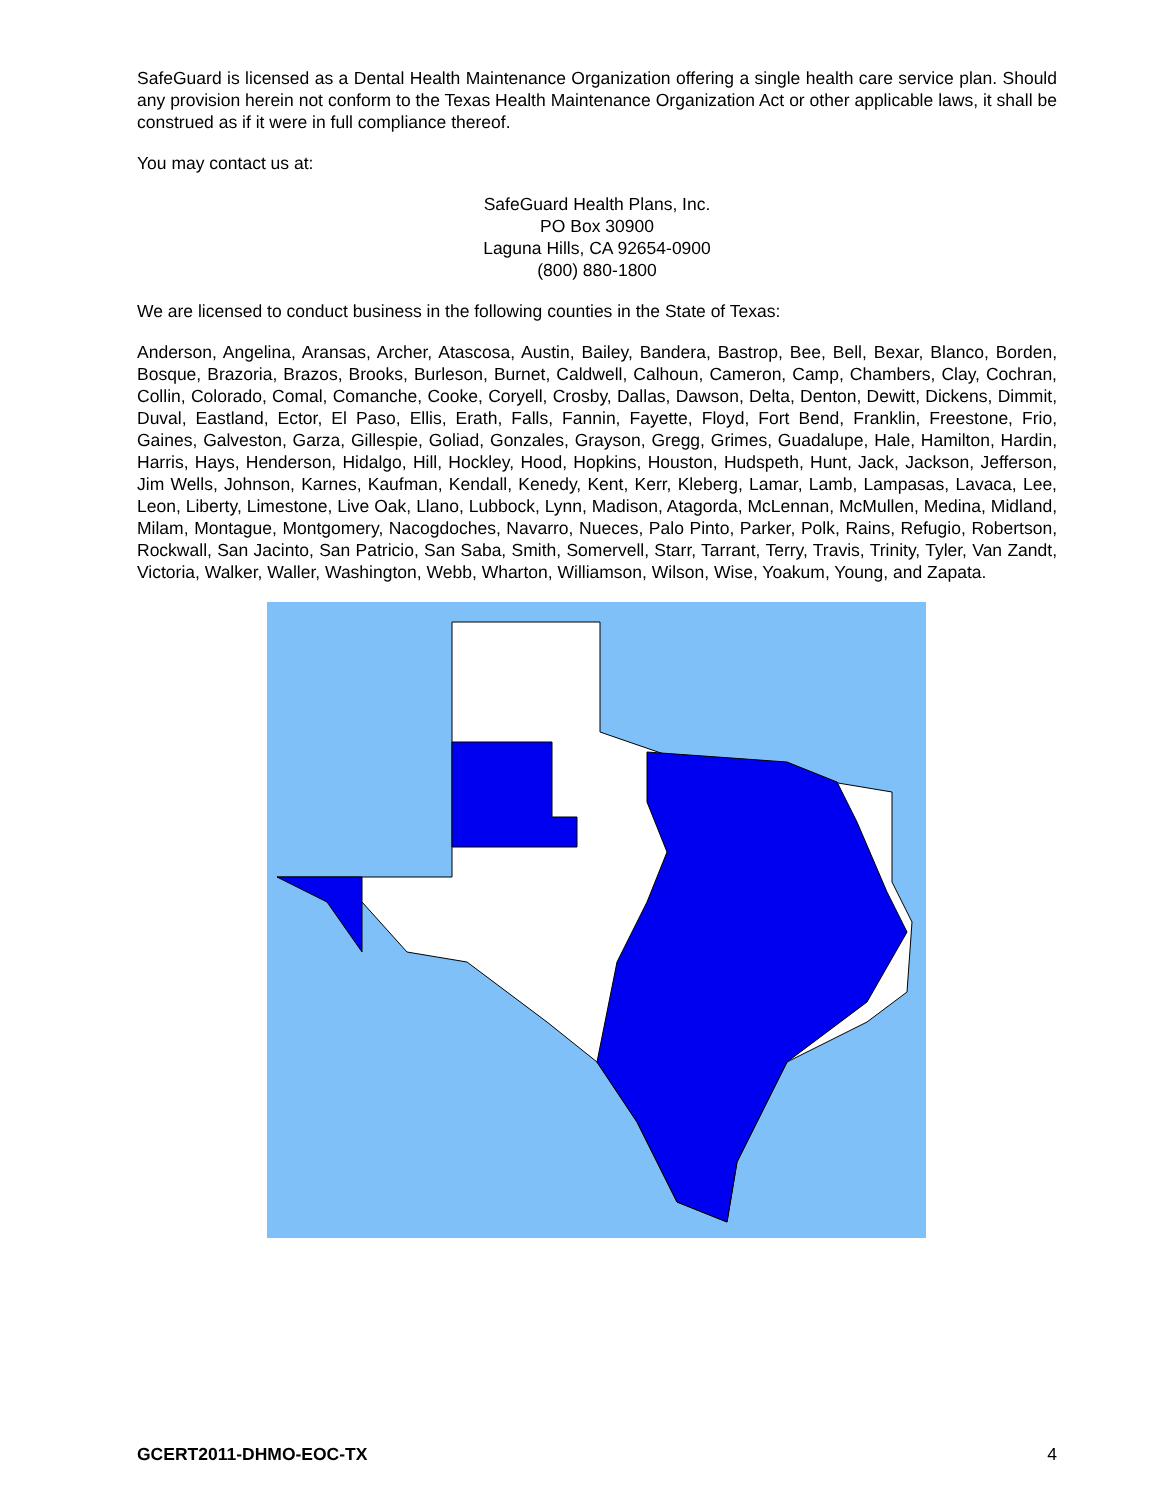SafeGuard is licensed as a Dental Health Maintenance Organization offering a single health care service plan. Should any provision herein not conform to the Texas Health Maintenance Organization Act or other applicable laws, it shall be construed as if it were in full compliance thereof.
You may contact us at:
SafeGuard Health Plans, Inc.
PO Box 30900
Laguna Hills, CA 92654-0900
(800) 880-1800
We are licensed to conduct business in the following counties in the State of Texas:
Anderson, Angelina, Aransas, Archer, Atascosa, Austin, Bailey, Bandera, Bastrop, Bee, Bell, Bexar, Blanco, Borden, Bosque, Brazoria, Brazos, Brooks, Burleson, Burnet, Caldwell, Calhoun, Cameron, Camp, Chambers, Clay, Cochran, Collin, Colorado, Comal, Comanche, Cooke, Coryell, Crosby, Dallas, Dawson, Delta, Denton, Dewitt, Dickens, Dimmit, Duval, Eastland, Ector, El Paso, Ellis, Erath, Falls, Fannin, Fayette, Floyd, Fort Bend, Franklin, Freestone, Frio, Gaines, Galveston, Garza, Gillespie, Goliad, Gonzales, Grayson, Gregg, Grimes, Guadalupe, Hale, Hamilton, Hardin, Harris, Hays, Henderson, Hidalgo, Hill, Hockley, Hood, Hopkins, Houston, Hudspeth, Hunt, Jack, Jackson, Jefferson, Jim Wells, Johnson, Karnes, Kaufman, Kendall, Kenedy, Kent, Kerr, Kleberg, Lamar, Lamb, Lampasas, Lavaca, Lee, Leon, Liberty, Limestone, Live Oak, Llano, Lubbock, Lynn, Madison, Atagorda, McLennan, McMullen, Medina, Midland, Milam, Montague, Montgomery, Nacogdoches, Navarro, Nueces, Palo Pinto, Parker, Polk, Rains, Refugio, Robertson, Rockwall, San Jacinto, San Patricio, San Saba, Smith, Somervell, Starr, Tarrant, Terry, Travis, Trinity, Tyler, Van Zandt, Victoria, Walker, Waller, Washington, Webb, Wharton, Williamson, Wilson, Wise, Yoakum, Young, and Zapata.
GCERT2011-DHMO-EOC-TX 4